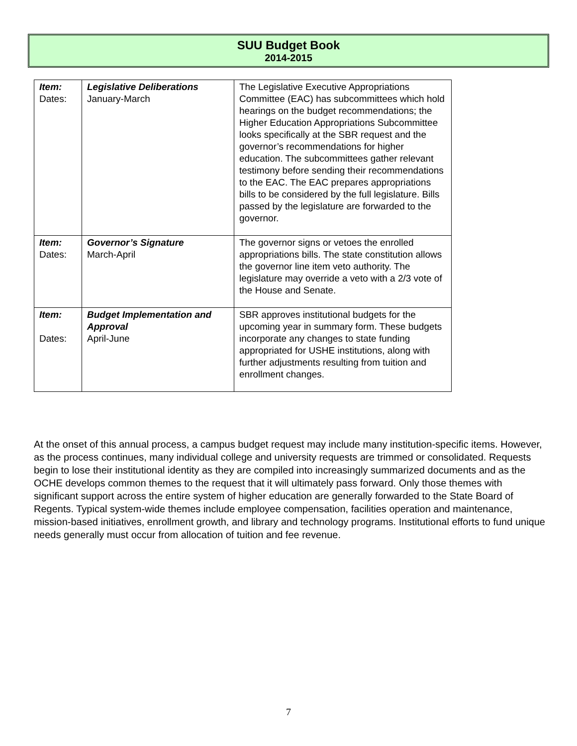SUU Budget Book
2014-2015
| Item: Dates: | Legislative Deliberations January-March | The Legislative Executive Appropriations Committee (EAC) has subcommittees which hold hearings on the budget recommendations; the Higher Education Appropriations Subcommittee looks specifically at the SBR request and the governor’s recommendations for higher education. The subcommittees gather relevant testimony before sending their recommendations to the EAC. The EAC prepares appropriations bills to be considered by the full legislature. Bills passed by the legislature are forwarded to the governor. |
| Item: Dates: | Governor’s Signature March-April | The governor signs or vetoes the enrolled appropriations bills. The state constitution allows the governor line item veto authority. The legislature may override a veto with a 2/3 vote of the House and Senate. |
| Item: Dates: | Budget Implementation and Approval April-June | SBR approves institutional budgets for the upcoming year in summary form. These budgets incorporate any changes to state funding appropriated for USHE institutions, along with further adjustments resulting from tuition and enrollment changes. |
At the onset of this annual process, a campus budget request may include many institution-specific items. However, as the process continues, many individual college and university requests are trimmed or consolidated. Requests begin to lose their institutional identity as they are compiled into increasingly summarized documents and as the OCHE develops common themes to the request that it will ultimately pass forward. Only those themes with significant support across the entire system of higher education are generally forwarded to the State Board of Regents. Typical system-wide themes include employee compensation, facilities operation and maintenance, mission-based initiatives, enrollment growth, and library and technology programs. Institutional efforts to fund unique needs generally must occur from allocation of tuition and fee revenue.
7